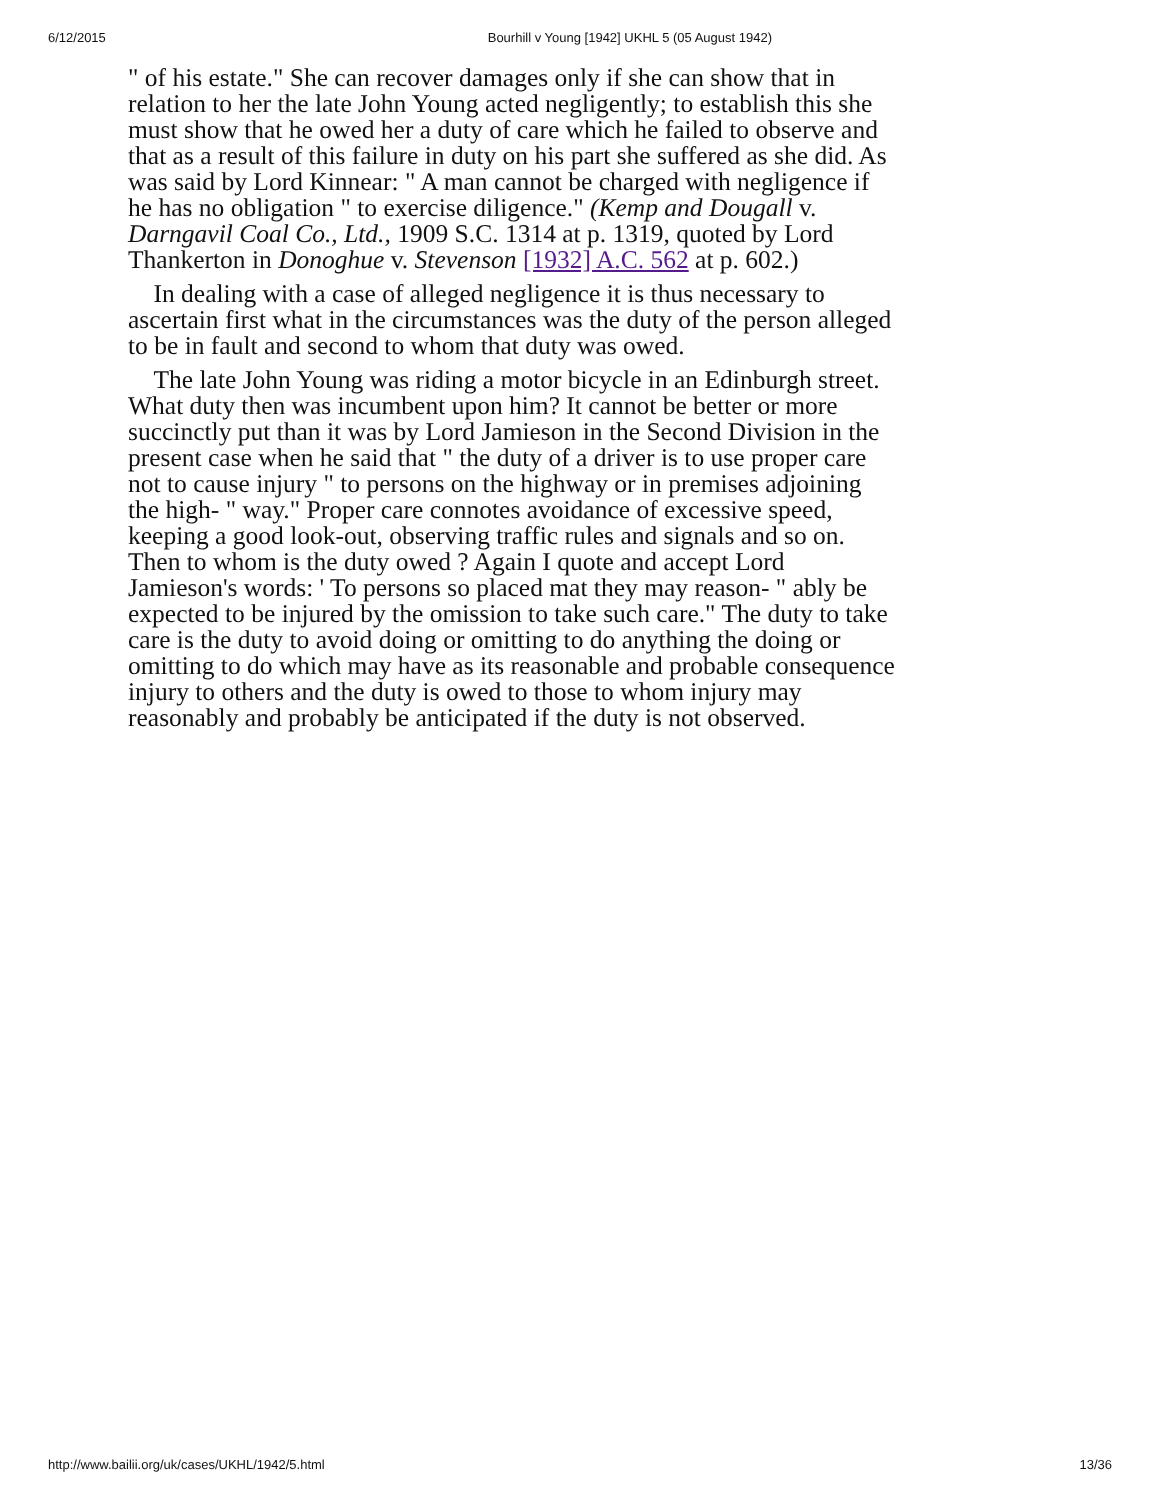6/12/2015 Bourhill v Young [1942] UKHL 5 (05 August 1942)
" of his estate." She can recover damages only if she can show that in relation to her the late John Young acted negligently; to establish this she must show that he owed her a duty of care which he failed to observe and that as a result of this failure in duty on his part she suffered as she did. As was said by Lord Kinnear: " A man cannot be charged with negligence if he has no obligation " to exercise diligence." (Kemp and Dougall v. Darngavil Coal Co., Ltd., 1909 S.C. 1314 at p. 1319, quoted by Lord Thankerton in Donoghue v. Stevenson [1932] A.C. 562 at p. 602.)
In dealing with a case of alleged negligence it is thus necessary to ascertain first what in the circumstances was the duty of the person alleged to be in fault and second to whom that duty was owed.
The late John Young was riding a motor bicycle in an Edinburgh street. What duty then was incumbent upon him? It cannot be better or more succinctly put than it was by Lord Jamieson in the Second Division in the present case when he said that " the duty of a driver is to use proper care not to cause injury " to persons on the highway or in premises adjoining the high- " way." Proper care connotes avoidance of excessive speed, keeping a good look-out, observing traffic rules and signals and so on. Then to whom is the duty owed ? Again I quote and accept Lord Jamieson's words: ' To persons so placed mat they may reason- " ably be expected to be injured by the omission to take such care." The duty to take care is the duty to avoid doing or omitting to do anything the doing or omitting to do which may have as its reasonable and probable consequence injury to others and the duty is owed to those to whom injury may reasonably and probably be anticipated if the duty is not observed.
http://www.bailii.org/uk/cases/UKHL/1942/5.html 13/36